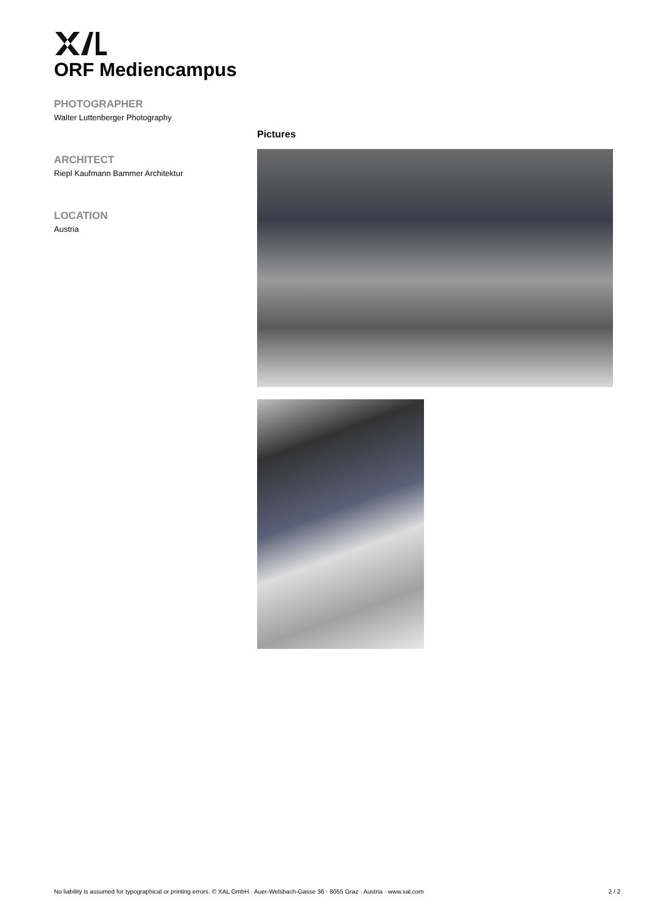ORF Mediencampus
PHOTOGRAPHER
Walter Luttenberger Photography
ARCHITECT
Riepl Kaufmann Bammer Architektur
LOCATION
Austria
Pictures
No liability is assumed for typographical or printing errors. © XAL GmbH · Auer-Welsbach-Gasse 36 · 8055 Graz · Austria · www.xal.com 2 / 2